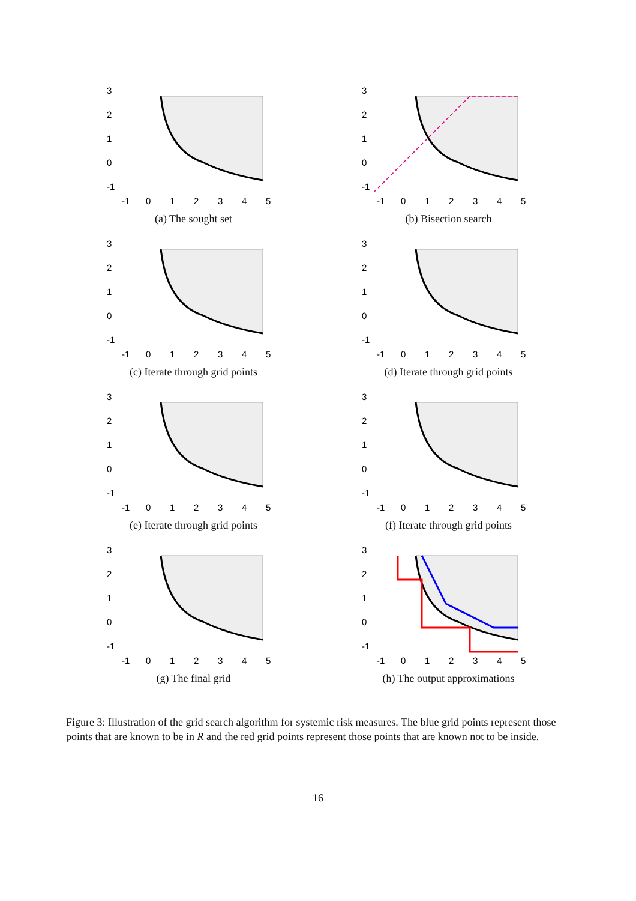3
2
1
0
-1
-1
0
1
2
3
4
5
(a) The sought set
3
2
1
0
-1
-1
0
1
2
3
4
5
(b) Bisection search
3
2
1
0
-1
-1
0
1
2
3
4
5
(c) Iterate through grid points
3
2
1
0
-1
-1
0
1
2
3
4
5
(d) Iterate through grid points
3
2
1
0
-1
-1
0
1
2
3
4
5
(e) Iterate through grid points
3
2
1
0
-1
-1
0
1
2
3
4
5
(f) Iterate through grid points
3
2
1
0
-1
-1
0
1
2
3
4
5
(g) The final grid
3
2
1
0
-1
-1
0
1
2
3
4
5
(h) The output approximations
Figure 3: Illustration of the grid search algorithm for systemic risk measures. The blue grid points represent those points that are known to be in R and the red grid points represent those points that are known not to be inside.
16